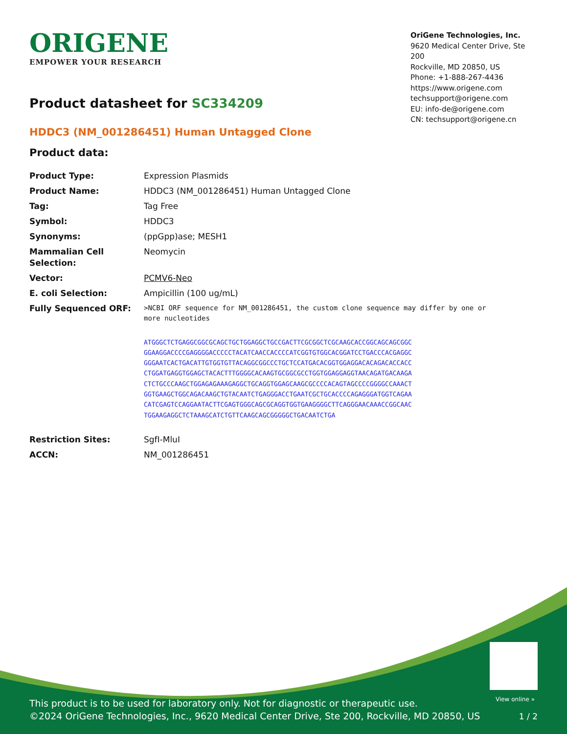ORIGENE
EMPOWER YOUR RESEARCH
OriGene Technologies, Inc.
9620 Medical Center Drive, Ste 200
Rockville, MD 20850, US
Phone: +1-888-267-4436
https://www.origene.com
techsupport@origene.com
EU: info-de@origene.com
CN: techsupport@origene.cn
Product datasheet for SC334209
HDDC3 (NM_001286451) Human Untagged Clone
Product data:
| Product Type: | Expression Plasmids |
| Product Name: | HDDC3 (NM_001286451) Human Untagged Clone |
| Tag: | Tag Free |
| Symbol: | HDDC3 |
| Synonyms: | (ppGpp)ase; MESH1 |
| Mammalian Cell Selection: | Neomycin |
| Vector: | PCMV6-Neo |
| E. coli Selection: | Ampicillin (100 ug/mL) |
| Fully Sequenced ORF: | >NCBI ORF sequence for NM_001286451, the custom clone sequence may differ by one or more nucleotides ATGGGCTCTGAGGCGGCGCAGCTGCTGGAGGCTGCCGACTTCGCGGCTCGCAAGCACCGGCAGCAGCGGC GGAAGGACCCCGAGGGGACCCCCTACATCAACCACCCCATCGGTGTGGCACGGATCCTGACCCACGAGGC GGGAATCACTGACATTGTGGTGTTACAGGCGGCCCTGCTCCATGACACGGTGGAGGACACAGACACCACC CTGGATGAGGTGGAGCTACACTTTGGGGCACAAGTGCGGCGCCTGGTGGAGGAGGTAACAGATGACAAGA CTCTGCCCAAGCTGGAGAGAAAGAGGCTGCAGGTGGAGCAAGCGCCCCACAGTAGCCCCGGGGCCAAACT GGTGAAGCTGGCAGACAAGCTGTACAATCTGAGGGACCTGAATCGCTGCACCCCAGAGGGATGGTCAGAA CATCGAGTCCAGGAATACTTCGAGTGGGCAGCGCAGGTGGTGAAGGGGCTTCAGGGAACAAACCGGCAAC TGGAAGAGGCTCTAAAGCATCTGTTCAAGCAGCGGGGGCTGACAATCTGA |
| Restriction Sites: | SgfI-MluI |
| ACCN: | NM_001286451 |
View online »
This product is to be used for laboratory only. Not for diagnostic or therapeutic use.
©2024 OriGene Technologies, Inc., 9620 Medical Center Drive, Ste 200, Rockville, MD 20850, US
1 / 2